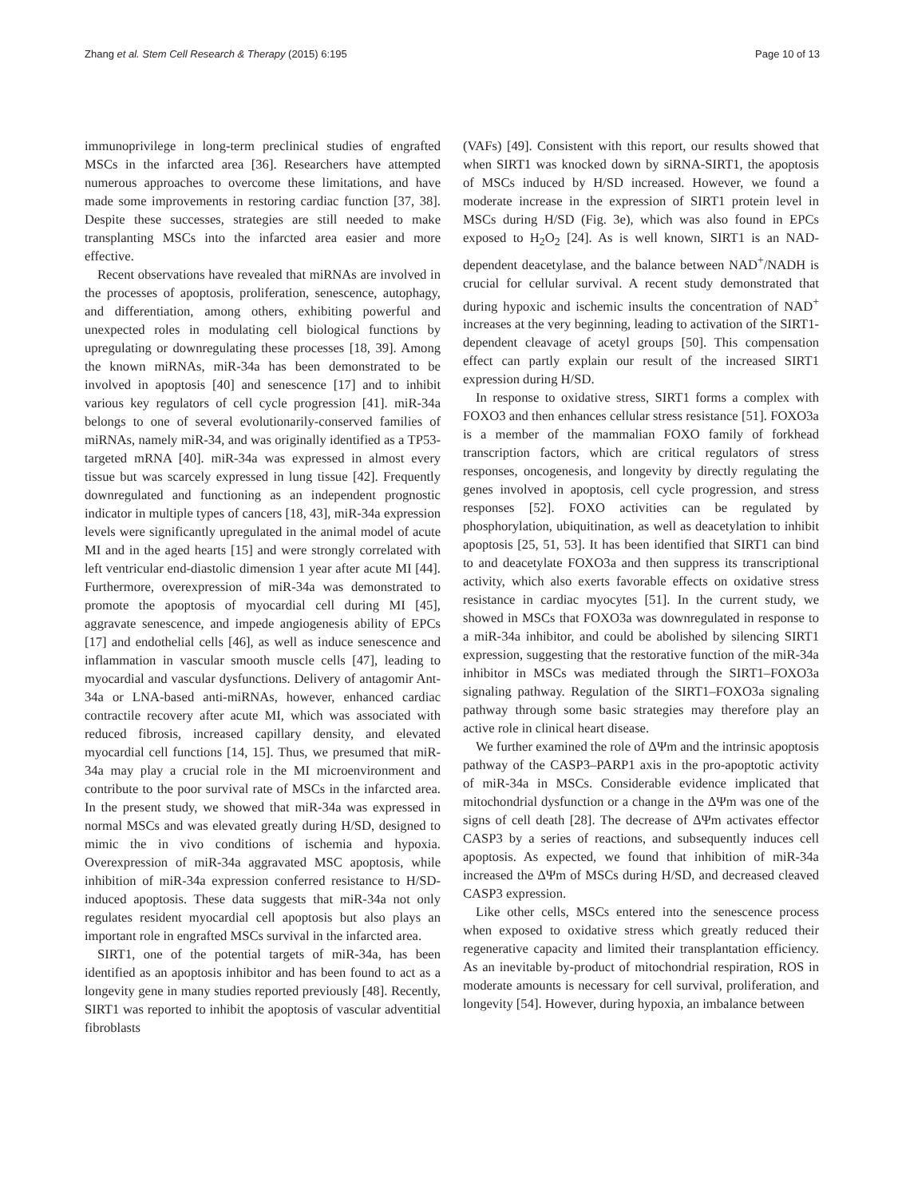Zhang et al. Stem Cell Research & Therapy (2015) 6:195 Page 10 of 13
immunoprivilege in long-term preclinical studies of engrafted MSCs in the infarcted area [36]. Researchers have attempted numerous approaches to overcome these limitations, and have made some improvements in restoring cardiac function [37, 38]. Despite these successes, strategies are still needed to make transplanting MSCs into the infarcted area easier and more effective.
Recent observations have revealed that miRNAs are involved in the processes of apoptosis, proliferation, senescence, autophagy, and differentiation, among others, exhibiting powerful and unexpected roles in modulating cell biological functions by upregulating or downregulating these processes [18, 39]. Among the known miRNAs, miR-34a has been demonstrated to be involved in apoptosis [40] and senescence [17] and to inhibit various key regulators of cell cycle progression [41]. miR-34a belongs to one of several evolutionarily-conserved families of miRNAs, namely miR-34, and was originally identified as a TP53-targeted mRNA [40]. miR-34a was expressed in almost every tissue but was scarcely expressed in lung tissue [42]. Frequently downregulated and functioning as an independent prognostic indicator in multiple types of cancers [18, 43], miR-34a expression levels were significantly upregulated in the animal model of acute MI and in the aged hearts [15] and were strongly correlated with left ventricular end-diastolic dimension 1 year after acute MI [44]. Furthermore, overexpression of miR-34a was demonstrated to promote the apoptosis of myocardial cell during MI [45], aggravate senescence, and impede angiogenesis ability of EPCs [17] and endothelial cells [46], as well as induce senescence and inflammation in vascular smooth muscle cells [47], leading to myocardial and vascular dysfunctions. Delivery of antagomir Ant-34a or LNA-based anti-miRNAs, however, enhanced cardiac contractile recovery after acute MI, which was associated with reduced fibrosis, increased capillary density, and elevated myocardial cell functions [14, 15]. Thus, we presumed that miR-34a may play a crucial role in the MI microenvironment and contribute to the poor survival rate of MSCs in the infarcted area. In the present study, we showed that miR-34a was expressed in normal MSCs and was elevated greatly during H/SD, designed to mimic the in vivo conditions of ischemia and hypoxia. Overexpression of miR-34a aggravated MSC apoptosis, while inhibition of miR-34a expression conferred resistance to H/SD-induced apoptosis. These data suggests that miR-34a not only regulates resident myocardial cell apoptosis but also plays an important role in engrafted MSCs survival in the infarcted area.
SIRT1, one of the potential targets of miR-34a, has been identified as an apoptosis inhibitor and has been found to act as a longevity gene in many studies reported previously [48]. Recently, SIRT1 was reported to inhibit the apoptosis of vascular adventitial fibroblasts
(VAFs) [49]. Consistent with this report, our results showed that when SIRT1 was knocked down by siRNA-SIRT1, the apoptosis of MSCs induced by H/SD increased. However, we found a moderate increase in the expression of SIRT1 protein level in MSCs during H/SD (Fig. 3e), which was also found in EPCs exposed to H<sub>2</sub>O<sub>2</sub> [24]. As is well known, SIRT1 is an NAD-dependent deacetylase, and the balance between NAD<sup>+</sup>/NADH is crucial for cellular survival. A recent study demonstrated that during hypoxic and ischemic insults the concentration of NAD<sup>+</sup> increases at the very beginning, leading to activation of the SIRT1-dependent cleavage of acetyl groups [50]. This compensation effect can partly explain our result of the increased SIRT1 expression during H/SD.
In response to oxidative stress, SIRT1 forms a complex with FOXO3 and then enhances cellular stress resistance [51]. FOXO3a is a member of the mammalian FOXO family of forkhead transcription factors, which are critical regulators of stress responses, oncogenesis, and longevity by directly regulating the genes involved in apoptosis, cell cycle progression, and stress responses [52]. FOXO activities can be regulated by phosphorylation, ubiquitination, as well as deacetylation to inhibit apoptosis [25, 51, 53]. It has been identified that SIRT1 can bind to and deacetylate FOXO3a and then suppress its transcriptional activity, which also exerts favorable effects on oxidative stress resistance in cardiac myocytes [51]. In the current study, we showed in MSCs that FOXO3a was downregulated in response to a miR-34a inhibitor, and could be abolished by silencing SIRT1 expression, suggesting that the restorative function of the miR-34a inhibitor in MSCs was mediated through the SIRT1–FOXO3a signaling pathway. Regulation of the SIRT1–FOXO3a signaling pathway through some basic strategies may therefore play an active role in clinical heart disease.
We further examined the role of ΔΨm and the intrinsic apoptosis pathway of the CASP3–PARP1 axis in the pro-apoptotic activity of miR-34a in MSCs. Considerable evidence implicated that mitochondrial dysfunction or a change in the ΔΨm was one of the signs of cell death [28]. The decrease of ΔΨm activates effector CASP3 by a series of reactions, and subsequently induces cell apoptosis. As expected, we found that inhibition of miR-34a increased the ΔΨm of MSCs during H/SD, and decreased cleaved CASP3 expression.
Like other cells, MSCs entered into the senescence process when exposed to oxidative stress which greatly reduced their regenerative capacity and limited their transplantation efficiency. As an inevitable by-product of mitochondrial respiration, ROS in moderate amounts is necessary for cell survival, proliferation, and longevity [54]. However, during hypoxia, an imbalance between